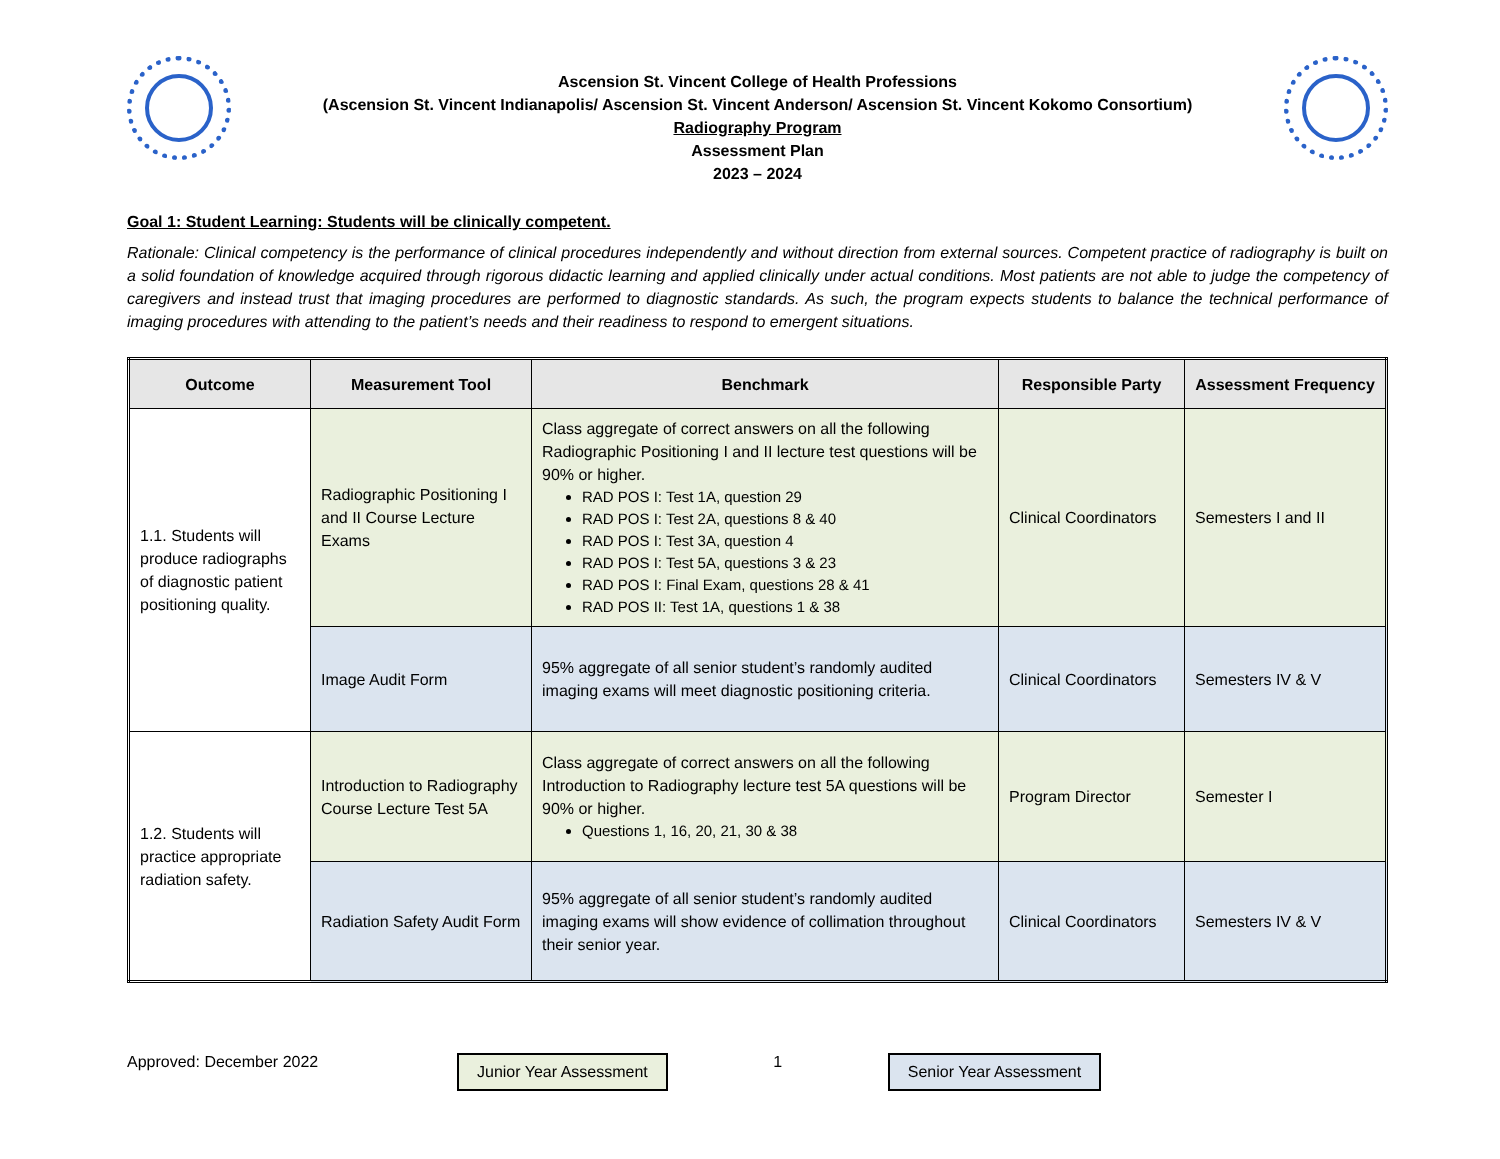Ascension St. Vincent College of Health Professions
(Ascension St. Vincent Indianapolis/ Ascension St. Vincent Anderson/ Ascension St. Vincent Kokomo Consortium)
Radiography Program
Assessment Plan
2023 – 2024
Goal 1: Student Learning: Students will be clinically competent.
Rationale: Clinical competency is the performance of clinical procedures independently and without direction from external sources. Competent practice of radiography is built on a solid foundation of knowledge acquired through rigorous didactic learning and applied clinically under actual conditions. Most patients are not able to judge the competency of caregivers and instead trust that imaging procedures are performed to diagnostic standards. As such, the program expects students to balance the technical performance of imaging procedures with attending to the patient’s needs and their readiness to respond to emergent situations.
| Outcome | Measurement Tool | Benchmark | Responsible Party | Assessment Frequency |
| --- | --- | --- | --- | --- |
| 1.1. Students will produce radiographs of diagnostic patient positioning quality. | Radiographic Positioning I and II Course Lecture Exams | Class aggregate of correct answers on all the following Radiographic Positioning I and II lecture test questions will be 90% or higher. RAD POS I: Test 1A, question 29 RAD POS I: Test 2A, questions 8 & 40 RAD POS I: Test 3A, question 4 RAD POS I: Test 5A, questions 3 & 23 RAD POS I: Final Exam, questions 28 & 41 RAD POS II: Test 1A, questions 1 & 38 | Clinical Coordinators | Semesters I and II |
| | Image Audit Form | 95% aggregate of all senior student’s randomly audited imaging exams will meet diagnostic positioning criteria. | Clinical Coordinators | Semesters IV & V |
| 1.2. Students will practice appropriate radiation safety. | Introduction to Radiography Course Lecture Test 5A | Class aggregate of correct answers on all the following Introduction to Radiography lecture test 5A questions will be 90% or higher. Questions 1, 16, 20, 21, 30 & 38 | Program Director | Semester I |
| | Radiation Safety Audit Form | 95% aggregate of all senior student’s randomly audited imaging exams will show evidence of collimation throughout their senior year. | Clinical Coordinators | Semesters IV & V |
Approved: December 2022
Junior Year Assessment
1
Senior Year Assessment